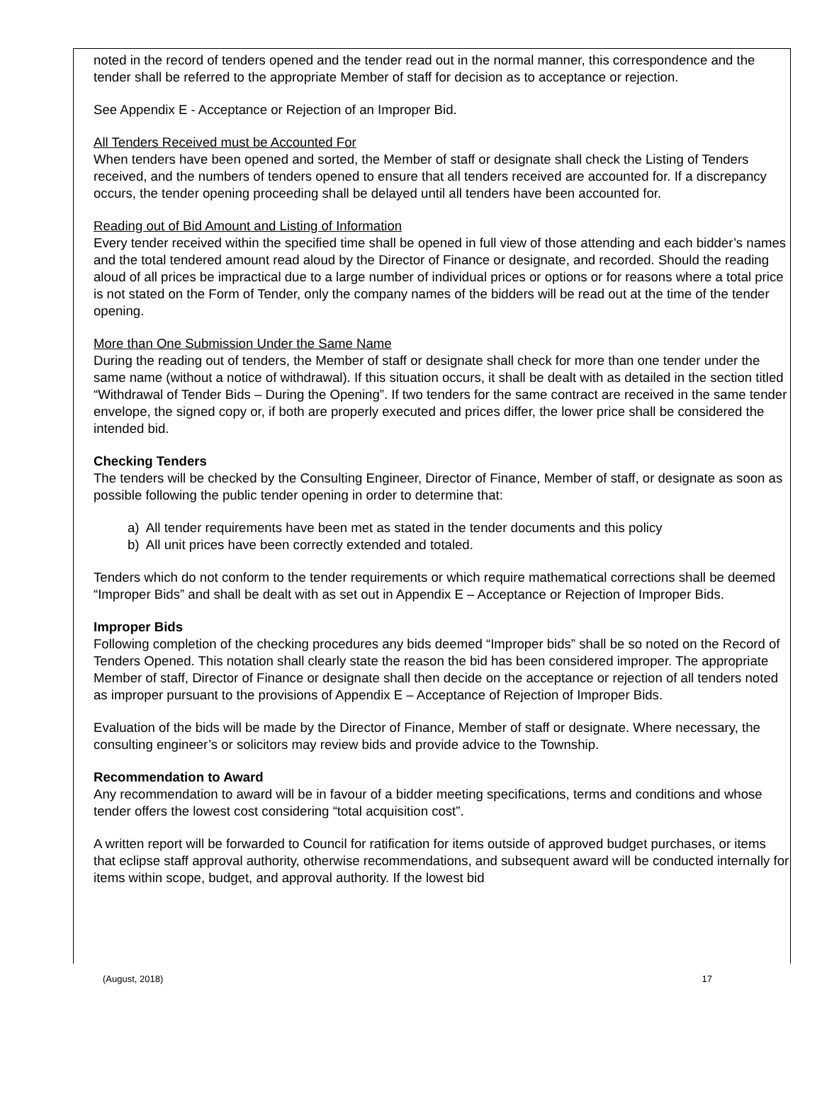noted in the record of tenders opened and the tender read out in the normal manner, this correspondence and the tender shall be referred to the appropriate Member of staff for decision as to acceptance or rejection.
See Appendix E - Acceptance or Rejection of an Improper Bid.
All Tenders Received must be Accounted For
When tenders have been opened and sorted, the Member of staff or designate shall check the Listing of Tenders received, and the numbers of tenders opened to ensure that all tenders received are accounted for. If a discrepancy occurs, the tender opening proceeding shall be delayed until all tenders have been accounted for.
Reading out of Bid Amount and Listing of Information
Every tender received within the specified time shall be opened in full view of those attending and each bidder’s names and the total tendered amount read aloud by the Director of Finance or designate, and recorded. Should the reading aloud of all prices be impractical due to a large number of individual prices or options or for reasons where a total price is not stated on the Form of Tender, only the company names of the bidders will be read out at the time of the tender opening.
More than One Submission Under the Same Name
During the reading out of tenders, the Member of staff or designate shall check for more than one tender under the same name (without a notice of withdrawal). If this situation occurs, it shall be dealt with as detailed in the section titled “Withdrawal of Tender Bids – During the Opening”. If two tenders for the same contract are received in the same tender envelope, the signed copy or, if both are properly executed and prices differ, the lower price shall be considered the intended bid.
Checking Tenders
The tenders will be checked by the Consulting Engineer, Director of Finance, Member of staff, or designate as soon as possible following the public tender opening in order to determine that:
a) All tender requirements have been met as stated in the tender documents and this policy
b) All unit prices have been correctly extended and totaled.
Tenders which do not conform to the tender requirements or which require mathematical corrections shall be deemed “Improper Bids” and shall be dealt with as set out in Appendix E – Acceptance or Rejection of Improper Bids.
Improper Bids
Following completion of the checking procedures any bids deemed “Improper bids” shall be so noted on the Record of Tenders Opened. This notation shall clearly state the reason the bid has been considered improper. The appropriate Member of staff, Director of Finance or designate shall then decide on the acceptance or rejection of all tenders noted as improper pursuant to the provisions of Appendix E – Acceptance of Rejection of Improper Bids.
Evaluation of the bids will be made by the Director of Finance, Member of staff or designate. Where necessary, the consulting engineer’s or solicitors may review bids and provide advice to the Township.
Recommendation to Award
Any recommendation to award will be in favour of a bidder meeting specifications, terms and conditions and whose tender offers the lowest cost considering “total acquisition cost”.
A written report will be forwarded to Council for ratification for items outside of approved budget purchases, or items that eclipse staff approval authority, otherwise recommendations, and subsequent award will be conducted internally for items within scope, budget, and approval authority. If the lowest bid
(August, 2018) 17